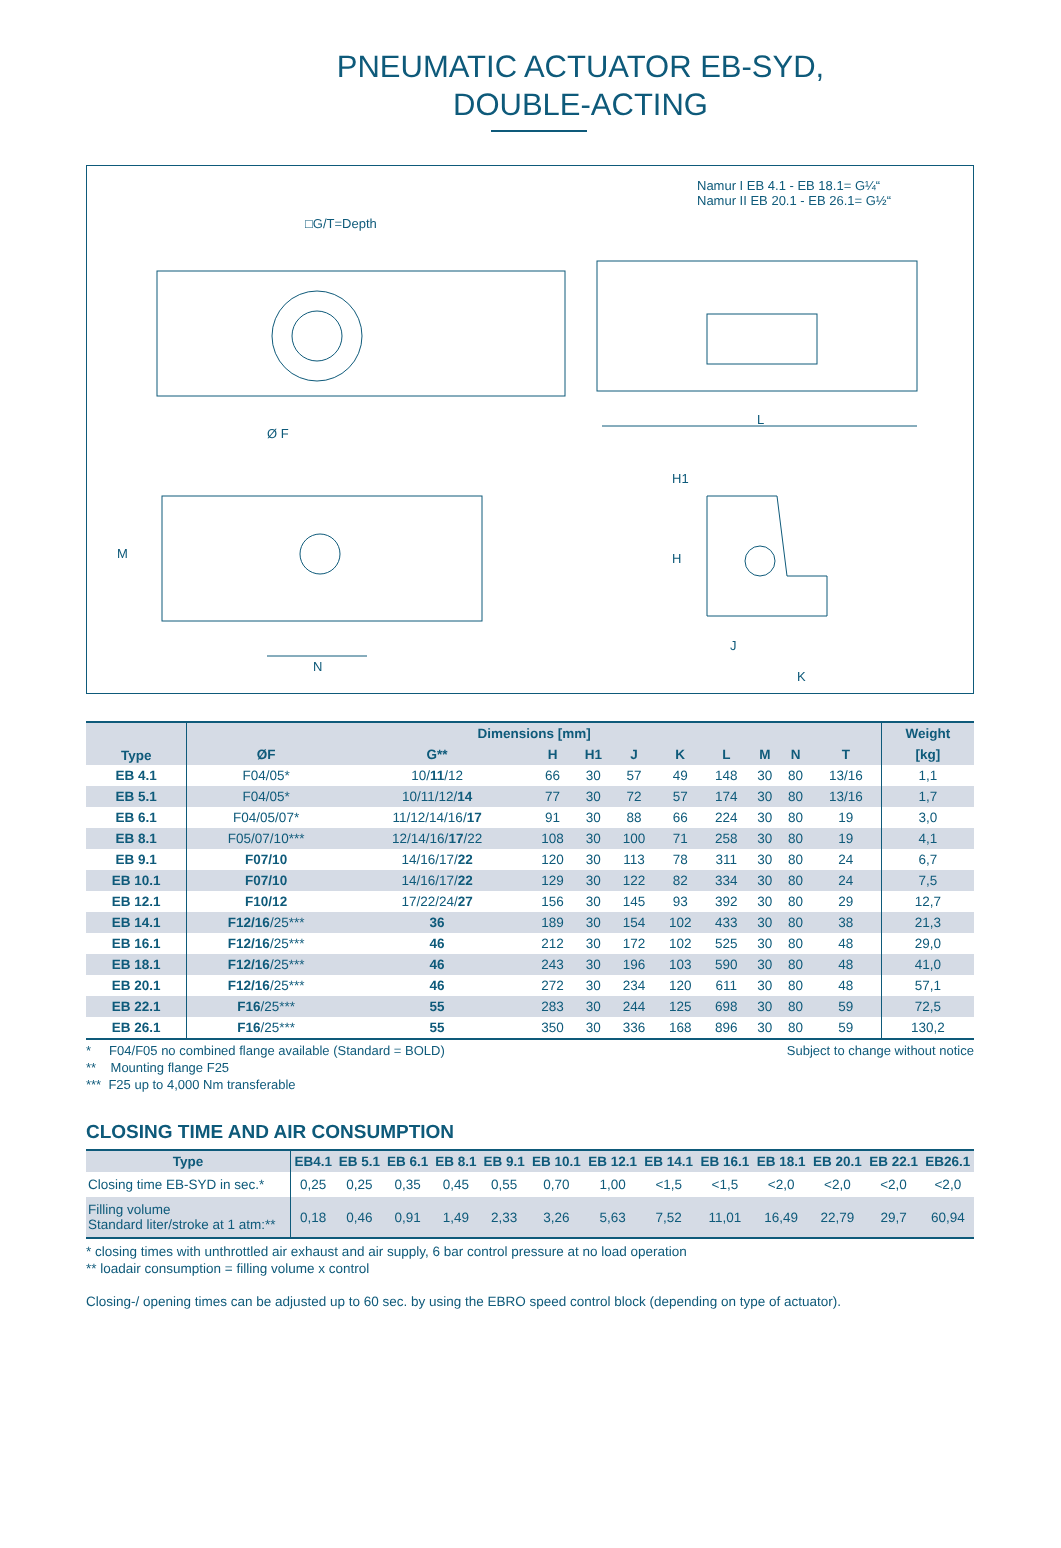PNEUMATIC ACTUATOR EB-SYD,
DOUBLE-ACTING
Namur I EB 4.1 - EB 18.1= G¼“
Namur II EB 20.1 - EB 26.1= G½“
□G/T=Depth
Ø F
L
M
N
H1
H
J
K
| Type | Dimensions [mm] | | | | | | | | | | Weight |
| --- | --- | --- | --- | --- | --- | --- | --- | --- | --- | --- | --- |
| | ØF | G** | H | H1 | J | K | L | M | N | T | [kg] |
| EB 4.1 | F04/05* | 10/ 11 /12 | 66 | 30 | 57 | 49 | 148 | 30 | 80 | 13/16 | 1,1 |
| EB 5.1 | F04/05* | 10/11/12/ 14 | 77 | 30 | 72 | 57 | 174 | 30 | 80 | 13/16 | 1,7 |
| EB 6.1 | F04/05/07* | 11/12/14/16/ 17 | 91 | 30 | 88 | 66 | 224 | 30 | 80 | 19 | 3,0 |
| EB 8.1 | F05/07/10*** | 12/14/16/ 17 /22 | 108 | 30 | 100 | 71 | 258 | 30 | 80 | 19 | 4,1 |
| EB 9.1 | F07/10 | 14/16/17/ 22 | 120 | 30 | 113 | 78 | 311 | 30 | 80 | 24 | 6,7 |
| EB 10.1 | F07/10 | 14/16/17/ 22 | 129 | 30 | 122 | 82 | 334 | 30 | 80 | 24 | 7,5 |
| EB 12.1 | F10/12 | 17/22/24/ 27 | 156 | 30 | 145 | 93 | 392 | 30 | 80 | 29 | 12,7 |
| EB 14.1 | F12/16 /25*** | 36 | 189 | 30 | 154 | 102 | 433 | 30 | 80 | 38 | 21,3 |
| EB 16.1 | F12/16 /25*** | 46 | 212 | 30 | 172 | 102 | 525 | 30 | 80 | 48 | 29,0 |
| EB 18.1 | F12/16 /25*** | 46 | 243 | 30 | 196 | 103 | 590 | 30 | 80 | 48 | 41,0 |
| EB 20.1 | F12/16 /25*** | 46 | 272 | 30 | 234 | 120 | 611 | 30 | 80 | 48 | 57,1 |
| EB 22.1 | F16 /25*** | 55 | 283 | 30 | 244 | 125 | 698 | 30 | 80 | 59 | 72,5 |
| EB 26.1 | F16 /25*** | 55 | 350 | 30 | 336 | 168 | 896 | 30 | 80 | 59 | 130,2 |
* F04/F05 no combined flange available (Standard = BOLD)
** Mounting flange F25
*** F25 up to 4,000 Nm transferable
Subject to change without notice
CLOSING TIME AND AIR CONSUMPTION
| Type | EB4.1 | EB 5.1 | EB 6.1 | EB 8.1 | EB 9.1 | EB 10.1 | EB 12.1 | EB 14.1 | EB 16.1 | EB 18.1 | EB 20.1 | EB 22.1 | EB26.1 |
| --- | --- | --- | --- | --- | --- | --- | --- | --- | --- | --- | --- | --- | --- |
| Closing time EB-SYD in sec.* | 0,25 | 0,25 | 0,35 | 0,45 | 0,55 | 0,70 | 1,00 | <1,5 | <1,5 | <2,0 | <2,0 | <2,0 | <2,0 |
| Filling volume Standard liter/stroke at 1 atm:** | 0,18 | 0,46 | 0,91 | 1,49 | 2,33 | 3,26 | 5,63 | 7,52 | 11,01 | 16,49 | 22,79 | 29,7 | 60,94 |
* closing times with unthrottled air exhaust and air supply, 6 bar control pressure at no load operation
** loadair consumption = filling volume x control
Closing-/ opening times can be adjusted up to 60 sec. by using the EBRO speed control block (depending on type of actuator).